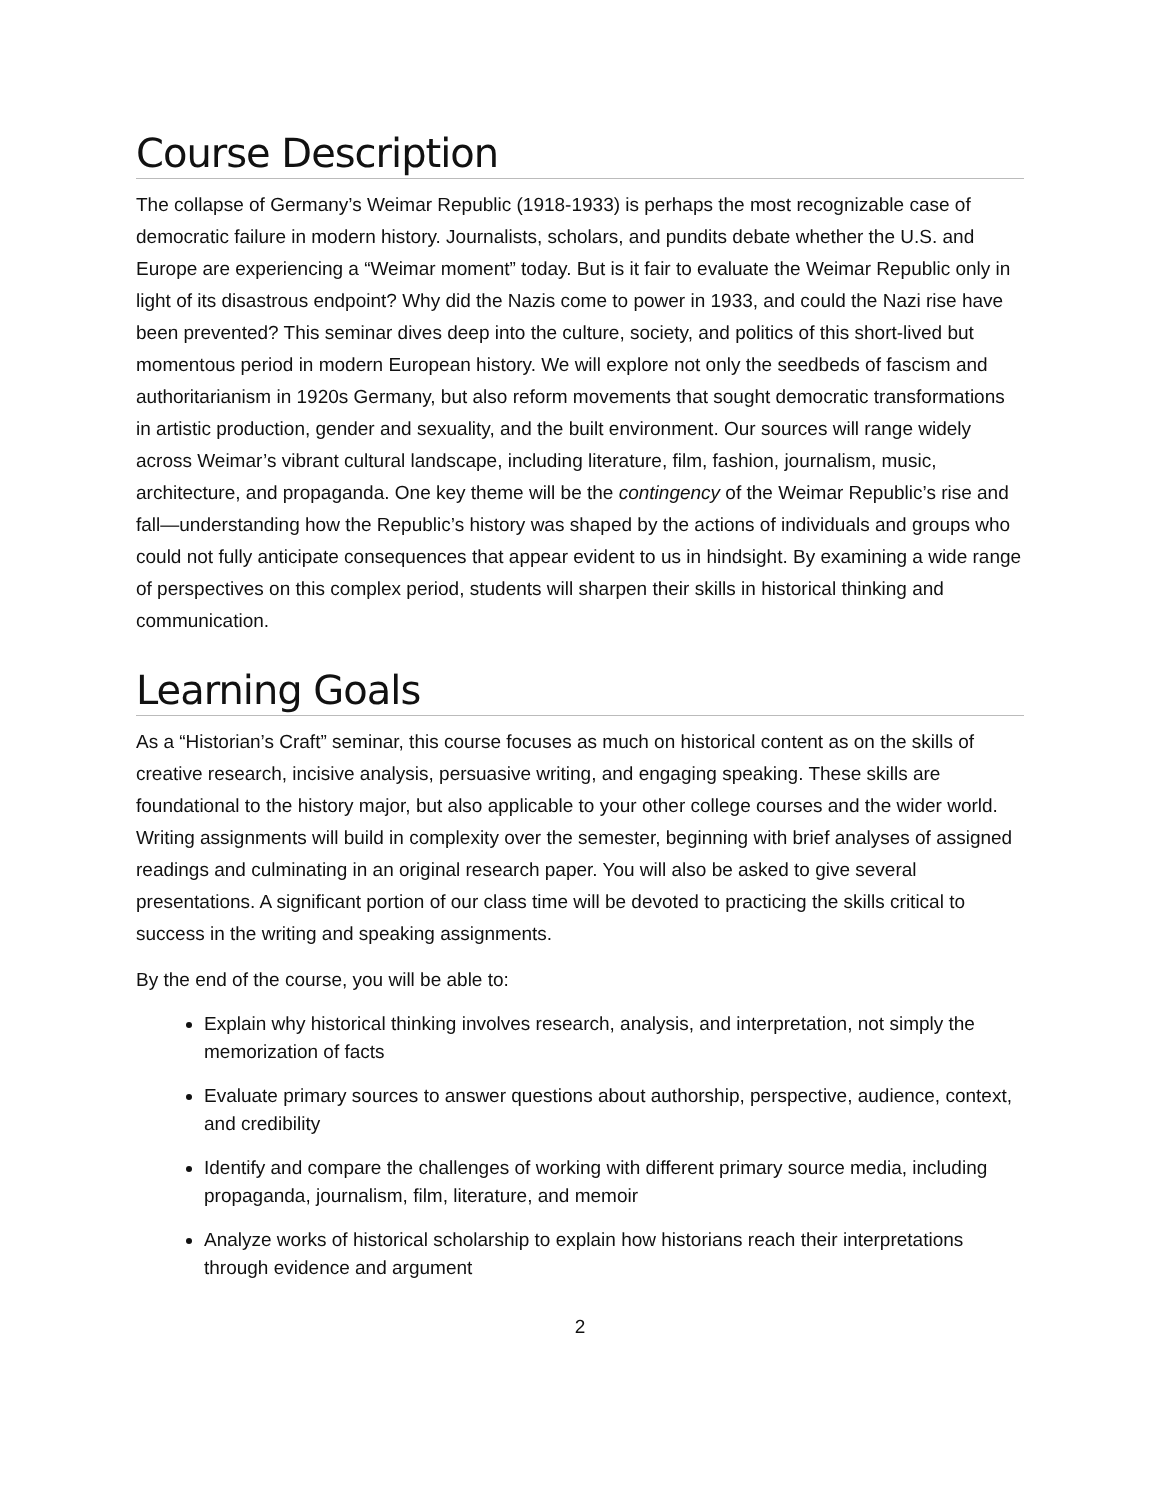Course Description
The collapse of Germany’s Weimar Republic (1918-1933) is perhaps the most recognizable case of democratic failure in modern history. Journalists, scholars, and pundits debate whether the U.S. and Europe are experiencing a “Weimar moment” today. But is it fair to evaluate the Weimar Republic only in light of its disastrous endpoint? Why did the Nazis come to power in 1933, and could the Nazi rise have been prevented? This seminar dives deep into the culture, society, and politics of this short-lived but momentous period in modern European history. We will explore not only the seedbeds of fascism and authoritarianism in 1920s Germany, but also reform movements that sought democratic transformations in artistic production, gender and sexuality, and the built environment. Our sources will range widely across Weimar’s vibrant cultural landscape, including literature, film, fashion, journalism, music, architecture, and propaganda. One key theme will be the contingency of the Weimar Republic’s rise and fall—understanding how the Republic’s history was shaped by the actions of individuals and groups who could not fully anticipate consequences that appear evident to us in hindsight. By examining a wide range of perspectives on this complex period, students will sharpen their skills in historical thinking and communication.
Learning Goals
As a “Historian’s Craft” seminar, this course focuses as much on historical content as on the skills of creative research, incisive analysis, persuasive writing, and engaging speaking. These skills are foundational to the history major, but also applicable to your other college courses and the wider world. Writing assignments will build in complexity over the semester, beginning with brief analyses of assigned readings and culminating in an original research paper. You will also be asked to give several presentations. A significant portion of our class time will be devoted to practicing the skills critical to success in the writing and speaking assignments.
By the end of the course, you will be able to:
Explain why historical thinking involves research, analysis, and interpretation, not simply the memorization of facts
Evaluate primary sources to answer questions about authorship, perspective, audience, context, and credibility
Identify and compare the challenges of working with different primary source media, including propaganda, journalism, film, literature, and memoir
Analyze works of historical scholarship to explain how historians reach their interpretations through evidence and argument
2